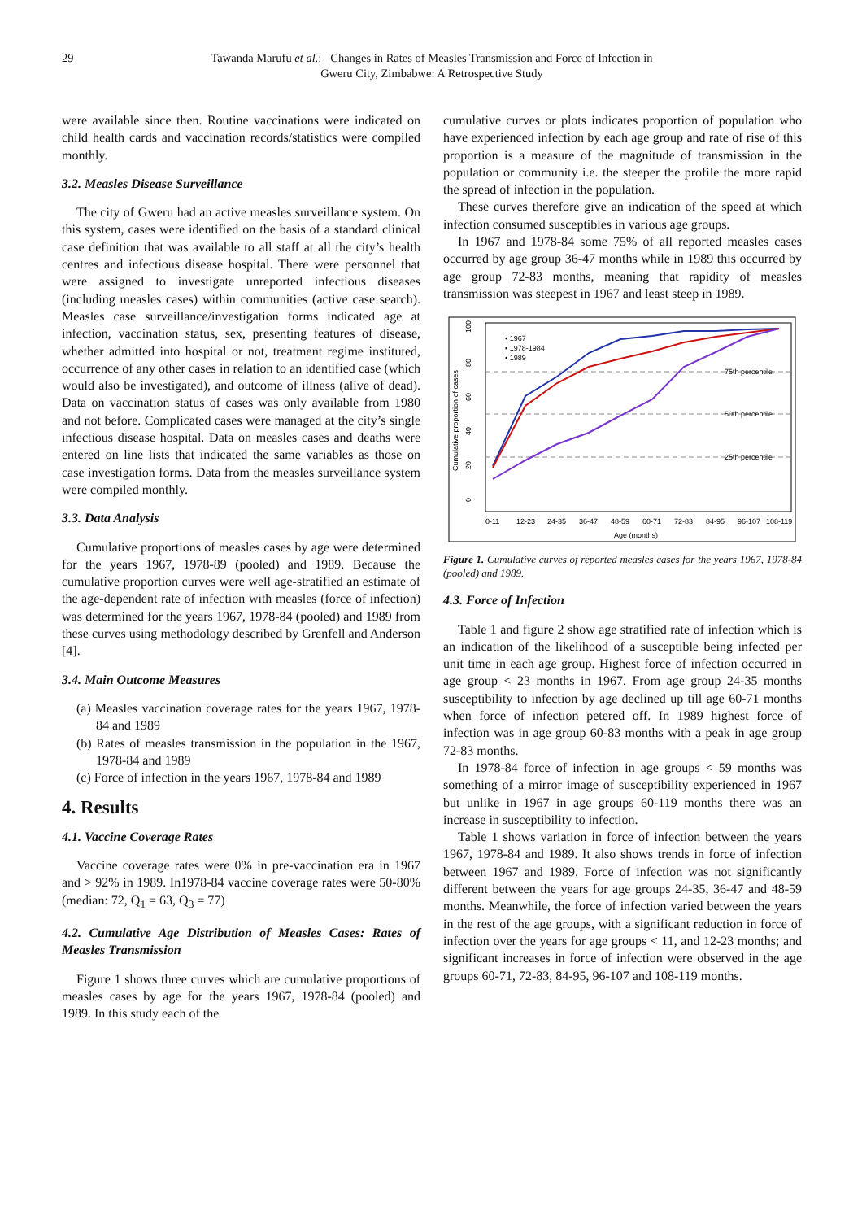29 Tawanda Marufu et al.: Changes in Rates of Measles Transmission and Force of Infection in
Gweru City, Zimbabwe: A Retrospective Study
were available since then. Routine vaccinations were indicated on child health cards and vaccination records/statistics were compiled monthly.
3.2. Measles Disease Surveillance
The city of Gweru had an active measles surveillance system. On this system, cases were identified on the basis of a standard clinical case definition that was available to all staff at all the city’s health centres and infectious disease hospital. There were personnel that were assigned to investigate unreported infectious diseases (including measles cases) within communities (active case search). Measles case surveillance/investigation forms indicated age at infection, vaccination status, sex, presenting features of disease, whether admitted into hospital or not, treatment regime instituted, occurrence of any other cases in relation to an identified case (which would also be investigated), and outcome of illness (alive of dead). Data on vaccination status of cases was only available from 1980 and not before. Complicated cases were managed at the city’s single infectious disease hospital. Data on measles cases and deaths were entered on line lists that indicated the same variables as those on case investigation forms. Data from the measles surveillance system were compiled monthly.
3.3. Data Analysis
Cumulative proportions of measles cases by age were determined for the years 1967, 1978-89 (pooled) and 1989. Because the cumulative proportion curves were well age-stratified an estimate of the age-dependent rate of infection with measles (force of infection) was determined for the years 1967, 1978-84 (pooled) and 1989 from these curves using methodology described by Grenfell and Anderson [4].
3.4. Main Outcome Measures
(a) Measles vaccination coverage rates for the years 1967, 1978-84 and 1989
(b) Rates of measles transmission in the population in the 1967, 1978-84 and 1989
(c) Force of infection in the years 1967, 1978-84 and 1989
4. Results
4.1. Vaccine Coverage Rates
Vaccine coverage rates were 0% in pre-vaccination era in 1967 and > 92% in 1989. In1978-84 vaccine coverage rates were 50-80% (median: 72, Q<sub>1</sub> = 63, Q<sub>3</sub> = 77)
4.2. Cumulative Age Distribution of Measles Cases: Rates of Measles Transmission
Figure 1 shows three curves which are cumulative proportions of measles cases by age for the years 1967, 1978-84 (pooled) and 1989. In this study each of the
cumulative curves or plots indicates proportion of population who have experienced infection by each age group and rate of rise of this proportion is a measure of the magnitude of transmission in the population or community i.e. the steeper the profile the more rapid the spread of infection in the population.
These curves therefore give an indication of the speed at which infection consumed susceptibles in various age groups.
In 1967 and 1978-84 some 75% of all reported measles cases occurred by age group 36-47 months while in 1989 this occurred by age group 72-83 months, meaning that rapidity of measles transmission was steepest in 1967 and least steep in 1989.
• 1967
▪ 1978-1984
• 1989
75th percentile
50th percentile
25th percentile
0-11
12-23
24-35
36-47
48-59
60-71
72-83
84-95
96-107
108-119
Age (months)
Cumulative proportion of cases
0
20
40
60
80
100
Figure 1. Cumulative curves of reported measles cases for the years 1967, 1978-84 (pooled) and 1989.
4.3. Force of Infection
Table 1 and figure 2 show age stratified rate of infection which is an indication of the likelihood of a susceptible being infected per unit time in each age group. Highest force of infection occurred in age group < 23 months in 1967. From age group 24-35 months susceptibility to infection by age declined up till age 60-71 months when force of infection petered off. In 1989 highest force of infection was in age group 60-83 months with a peak in age group 72-83 months.
In 1978-84 force of infection in age groups < 59 months was something of a mirror image of susceptibility experienced in 1967 but unlike in 1967 in age groups 60-119 months there was an increase in susceptibility to infection.
Table 1 shows variation in force of infection between the years 1967, 1978-84 and 1989. It also shows trends in force of infection between 1967 and 1989. Force of infection was not significantly different between the years for age groups 24-35, 36-47 and 48-59 months. Meanwhile, the force of infection varied between the years in the rest of the age groups, with a significant reduction in force of infection over the years for age groups < 11, and 12-23 months; and significant increases in force of infection were observed in the age groups 60-71, 72-83, 84-95, 96-107 and 108-119 months.